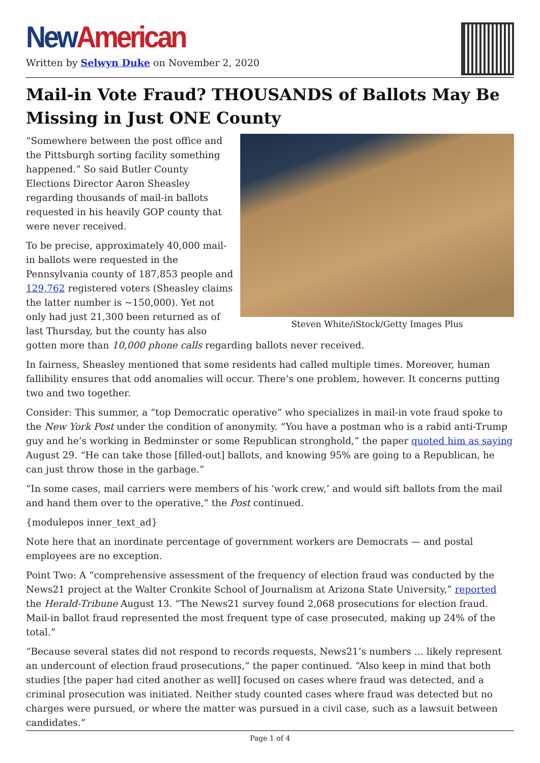New American
Written by Selwyn Duke on November 2, 2020
Mail-in Vote Fraud? THOUSANDS of Ballots May Be Missing in Just ONE County
Steven White/iStock/Getty Images Plus
“Somewhere between the post office and the Pittsburgh sorting facility something happened.” So said Butler County Elections Director Aaron Sheasley regarding thousands of mail-in ballots requested in his heavily GOP county that were never received.
To be precise, approximately 40,000 mail-in ballots were requested in the Pennsylvania county of 187,853 people and 129,762 registered voters (Sheasley claims the latter number is ~150,000). Yet not only had just 21,300 been returned as of last Thursday, but the county has also gotten more than 10,000 phone calls regarding ballots never received.
In fairness, Sheasley mentioned that some residents had called multiple times. Moreover, human fallibility ensures that odd anomalies will occur. There’s one problem, however. It concerns putting two and two together.
Consider: This summer, a “top Democratic operative” who specializes in mail-in vote fraud spoke to the New York Post under the condition of anonymity. “You have a postman who is a rabid anti-Trump guy and he’s working in Bedminster or some Republican stronghold,” the paper quoted him as saying August 29. “He can take those [filled-out] ballots, and knowing 95% are going to a Republican, he can just throw those in the garbage.”
“In some cases, mail carriers were members of his ‘work crew,’ and would sift ballots from the mail and hand them over to the operative,” the Post continued.
{modulepos inner_text_ad}
Note here that an inordinate percentage of government workers are Democrats — and postal employees are no exception.
Point Two: A “comprehensive assessment of the frequency of election fraud was conducted by the News21 project at the Walter Cronkite School of Journalism at Arizona State University,” reported the Herald-Tribune August 13. “The News21 survey found 2,068 prosecutions for election fraud. Mail-in ballot fraud represented the most frequent type of case prosecuted, making up 24% of the total.”
“Because several states did not respond to records requests, News21’s numbers … likely represent an undercount of election fraud prosecutions,” the paper continued. “Also keep in mind that both studies [the paper had cited another as well] focused on cases where fraud was detected, and a criminal prosecution was initiated. Neither study counted cases where fraud was detected but no charges were pursued, or where the matter was pursued in a civil case, such as a lawsuit between candidates.”
Page 1 of 4